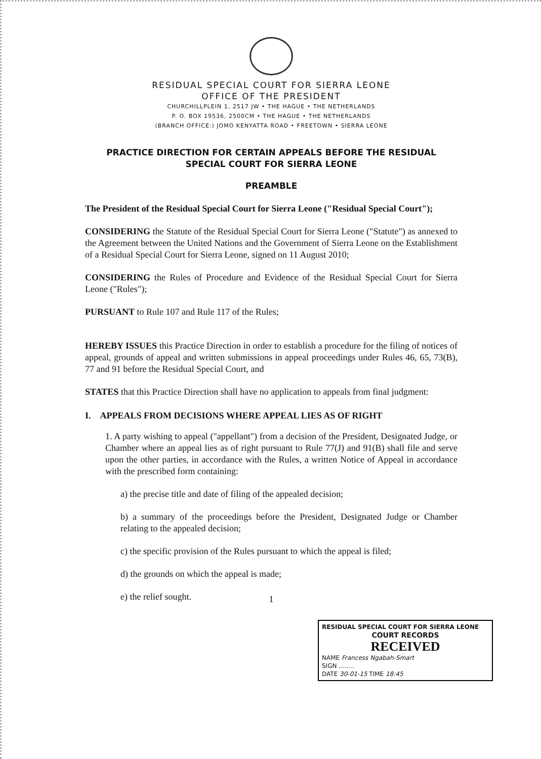RESIDUAL SPECIAL COURT FOR SIERRA LEONE
OFFICE OF THE PRESIDENT
CHURCHILLPLEIN 1, 2517 JW • THE HAGUE • THE NETHERLANDS
P. O. BOX 19536, 2500CM • THE HAGUE • THE NETHERLANDS
(BRANCH OFFICE:) JOMO KENYATTA ROAD • FREETOWN • SIERRA LEONE
PRACTICE DIRECTION FOR CERTAIN APPEALS BEFORE THE RESIDUAL SPECIAL COURT FOR SIERRA LEONE
PREAMBLE
The President of the Residual Special Court for Sierra Leone ("Residual Special Court");
CONSIDERING the Statute of the Residual Special Court for Sierra Leone ("Statute") as annexed to the Agreement between the United Nations and the Government of Sierra Leone on the Establishment of a Residual Special Court for Sierra Leone, signed on 11 August 2010;
CONSIDERING the Rules of Procedure and Evidence of the Residual Special Court for Sierra Leone ("Rules");
PURSUANT to Rule 107 and Rule 117 of the Rules;
HEREBY ISSUES this Practice Direction in order to establish a procedure for the filing of notices of appeal, grounds of appeal and written submissions in appeal proceedings under Rules 46, 65, 73(B), 77 and 91 before the Residual Special Court, and
STATES that this Practice Direction shall have no application to appeals from final judgment:
I. APPEALS FROM DECISIONS WHERE APPEAL LIES AS OF RIGHT
1. A party wishing to appeal ("appellant") from a decision of the President, Designated Judge, or Chamber where an appeal lies as of right pursuant to Rule 77(J) and 91(B) shall file and serve upon the other parties, in accordance with the Rules, a written Notice of Appeal in accordance with the prescribed form containing:
a) the precise title and date of filing of the appealed decision;
b) a summary of the proceedings before the President, Designated Judge or Chamber relating to the appealed decision;
c) the specific provision of the Rules pursuant to which the appeal is filed;
d) the grounds on which the appeal is made;
e) the relief sought.
1
RESIDUAL SPECIAL COURT FOR SIERRA LEONE
COURT RECORDS
RECEIVED
NAME Francess Ngabah-Smart
SIGN ........
DATE 30-01-15 TIME 18:45